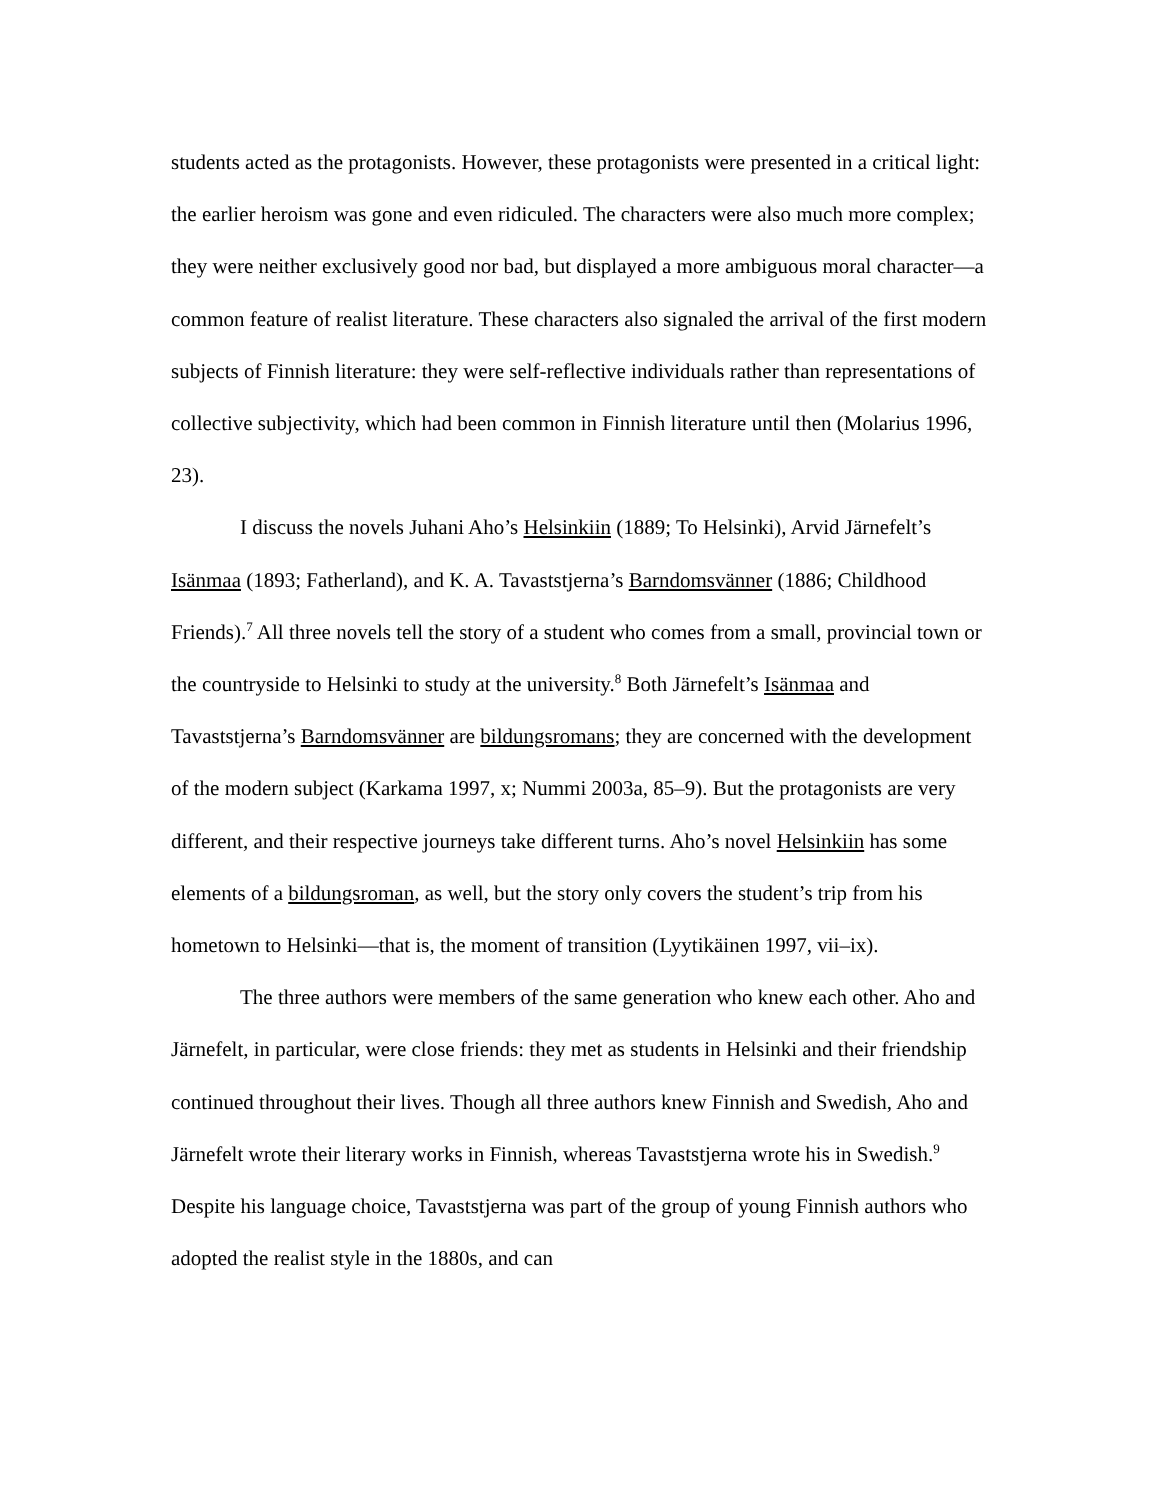students acted as the protagonists. However, these protagonists were presented in a critical light: the earlier heroism was gone and even ridiculed. The characters were also much more complex; they were neither exclusively good nor bad, but displayed a more ambiguous moral character—a common feature of realist literature. These characters also signaled the arrival of the first modern subjects of Finnish literature: they were self-reflective individuals rather than representations of collective subjectivity, which had been common in Finnish literature until then (Molarius 1996, 23).
I discuss the novels Juhani Aho’s Helsinkiin (1889; To Helsinki), Arvid Järnefelt’s Isänmaa (1893; Fatherland), and K. A. Tavaststjerna’s Barndomsvänner (1886; Childhood Friends).<sup>7</sup> All three novels tell the story of a student who comes from a small, provincial town or the countryside to Helsinki to study at the university.<sup>8</sup> Both Järnefelt’s Isänmaa and Tavaststjerna’s Barndomsvänner are bildungsromans; they are concerned with the development of the modern subject (Karkama 1997, x; Nummi 2003a, 85–9). But the protagonists are very different, and their respective journeys take different turns. Aho’s novel Helsinkiin has some elements of a bildungsroman, as well, but the story only covers the student’s trip from his hometown to Helsinki—that is, the moment of transition (Lyytikäinen 1997, vii–ix).
The three authors were members of the same generation who knew each other. Aho and Järnefelt, in particular, were close friends: they met as students in Helsinki and their friendship continued throughout their lives. Though all three authors knew Finnish and Swedish, Aho and Järnefelt wrote their literary works in Finnish, whereas Tavaststjerna wrote his in Swedish.<sup>9</sup> Despite his language choice, Tavaststjerna was part of the group of young Finnish authors who adopted the realist style in the 1880s, and can